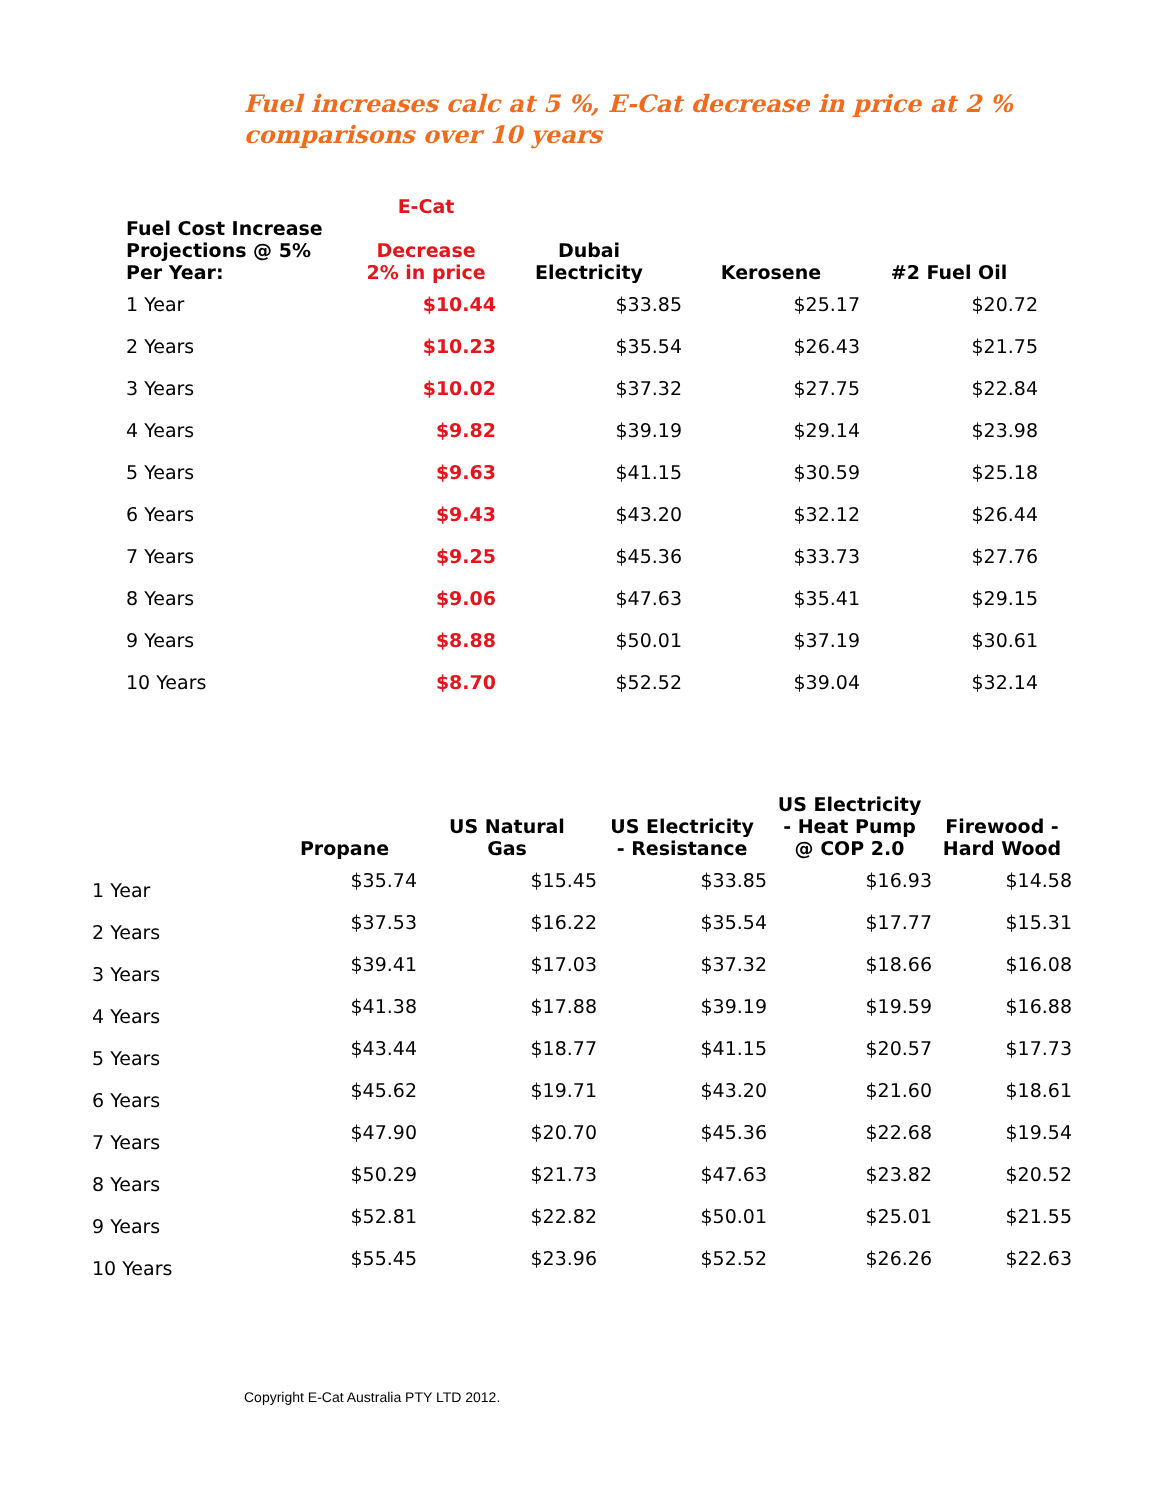Fuel increases calc at 5 %, E-Cat decrease in price at 2 %
comparisons over 10 years
| Fuel Cost Increase Projections @ 5% Per Year: | E-Cat Decrease 2% in price | Dubai Electricity | Kerosene | #2 Fuel Oil |
| --- | --- | --- | --- | --- |
| 1 Year | $10.44 | $33.85 | $25.17 | $20.72 |
| 2 Years | $10.23 | $35.54 | $26.43 | $21.75 |
| 3 Years | $10.02 | $37.32 | $27.75 | $22.84 |
| 4 Years | $9.82 | $39.19 | $29.14 | $23.98 |
| 5 Years | $9.63 | $41.15 | $30.59 | $25.18 |
| 6 Years | $9.43 | $43.20 | $32.12 | $26.44 |
| 7 Years | $9.25 | $45.36 | $33.73 | $27.76 |
| 8 Years | $9.06 | $47.63 | $35.41 | $29.15 |
| 9 Years | $8.88 | $50.01 | $37.19 | $30.61 |
| 10 Years | $8.70 | $52.52 | $39.04 | $32.14 |
| | Propane | US Natural Gas | US Electricity - Resistance | US Electricity - Heat Pump @ COP 2.0 | Firewood - Hard Wood |
| --- | --- | --- | --- | --- | --- |
| 1 Year | $35.74 | $15.45 | $33.85 | $16.93 | $14.58 |
| 2 Years | $37.53 | $16.22 | $35.54 | $17.77 | $15.31 |
| 3 Years | $39.41 | $17.03 | $37.32 | $18.66 | $16.08 |
| 4 Years | $41.38 | $17.88 | $39.19 | $19.59 | $16.88 |
| 5 Years | $43.44 | $18.77 | $41.15 | $20.57 | $17.73 |
| 6 Years | $45.62 | $19.71 | $43.20 | $21.60 | $18.61 |
| 7 Years | $47.90 | $20.70 | $45.36 | $22.68 | $19.54 |
| 8 Years | $50.29 | $21.73 | $47.63 | $23.82 | $20.52 |
| 9 Years | $52.81 | $22.82 | $50.01 | $25.01 | $21.55 |
| 10 Years | $55.45 | $23.96 | $52.52 | $26.26 | $22.63 |
Copyright E-Cat Australia PTY LTD 2012.